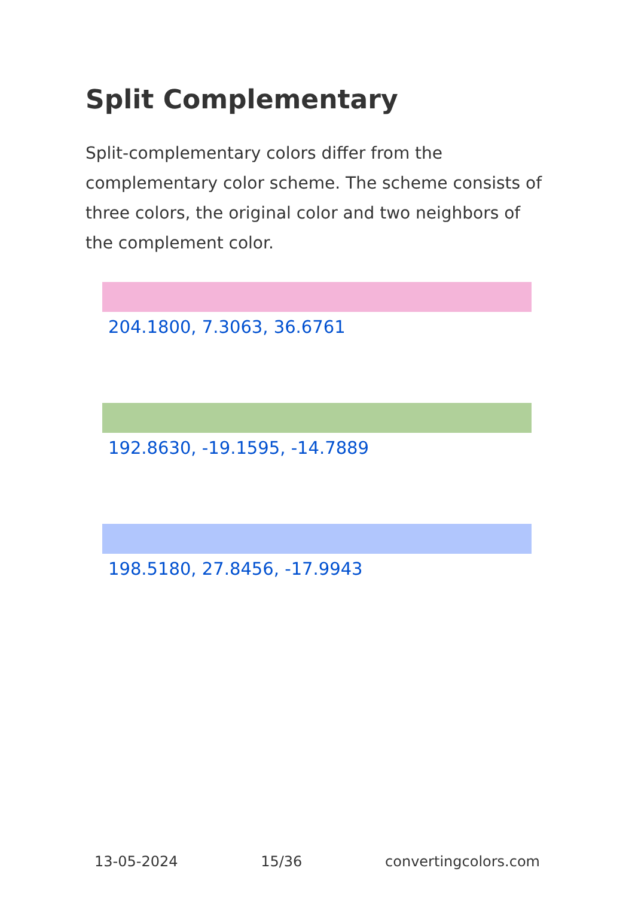Split Complementary
Split-complementary colors differ from the complementary color scheme. The scheme consists of three colors, the original color and two neighbors of the complement color.
204.1800, 7.3063, 36.6761
192.8630, -19.1595, -14.7889
198.5180, 27.8456, -17.9943
13-05-2024 15/36 convertingcolors.com